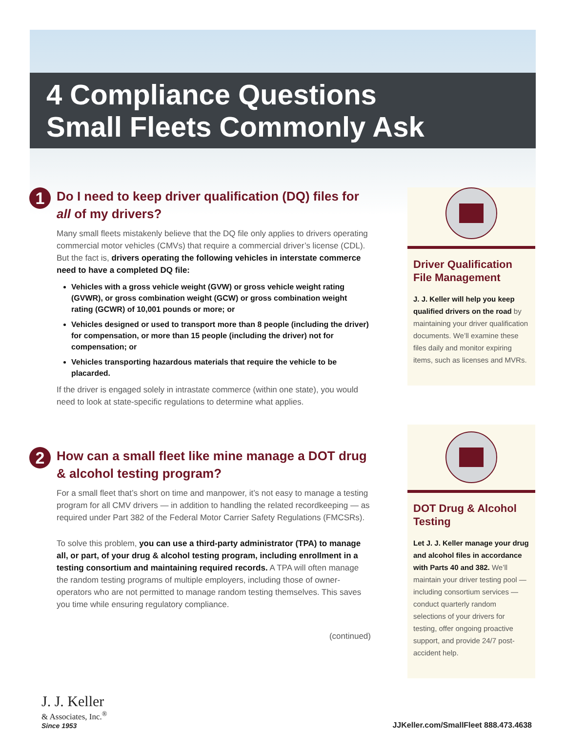4 Compliance Questions
Small Fleets Commonly Ask
1
Do I need to keep driver qualification (DQ) files for all of my drivers?
Many small fleets mistakenly believe that the DQ file only applies to drivers operating commercial motor vehicles (CMVs) that require a commercial driver’s license (CDL). But the fact is, drivers operating the following vehicles in interstate commerce need to have a completed DQ file:
Vehicles with a gross vehicle weight (GVW) or gross vehicle weight rating (GVWR), or gross combination weight (GCW) or gross combination weight rating (GCWR) of 10,001 pounds or more; or
Vehicles designed or used to transport more than 8 people (including the driver) for compensation, or more than 15 people (including the driver) not for compensation; or
Vehicles transporting hazardous materials that require the vehicle to be placarded.
If the driver is engaged solely in intrastate commerce (within one state), you would need to look at state-specific regulations to determine what applies.
2
How can a small fleet like mine manage a DOT drug & alcohol testing program?
For a small fleet that’s short on time and manpower, it’s not easy to manage a testing program for all CMV drivers — in addition to handling the related recordkeeping — as required under Part 382 of the Federal Motor Carrier Safety Regulations (FMCSRs).
To solve this problem, you can use a third-party administrator (TPA) to manage all, or part, of your drug & alcohol testing program, including enrollment in a testing consortium and maintaining required records. A TPA will often manage the random testing programs of multiple employers, including those of owner-operators who are not permitted to manage random testing themselves. This saves you time while ensuring regulatory compliance.
(continued)
Driver Qualification File Management
J. J. Keller will help you keep qualified drivers on the road by maintaining your driver qualification documents. We’ll examine these files daily and monitor expiring items, such as licenses and MVRs.
DOT Drug & Alcohol Testing
Let J. J. Keller manage your drug and alcohol files in accordance with Parts 40 and 382. We’ll maintain your driver testing pool — including consortium services — conduct quarterly random selections of your drivers for testing, offer ongoing proactive support, and provide 24/7 post-accident help.
J. J. Keller
& Associates, Inc.<sup>®</sup>
Since 1953
JJKeller.com/SmallFleet 888.473.4638